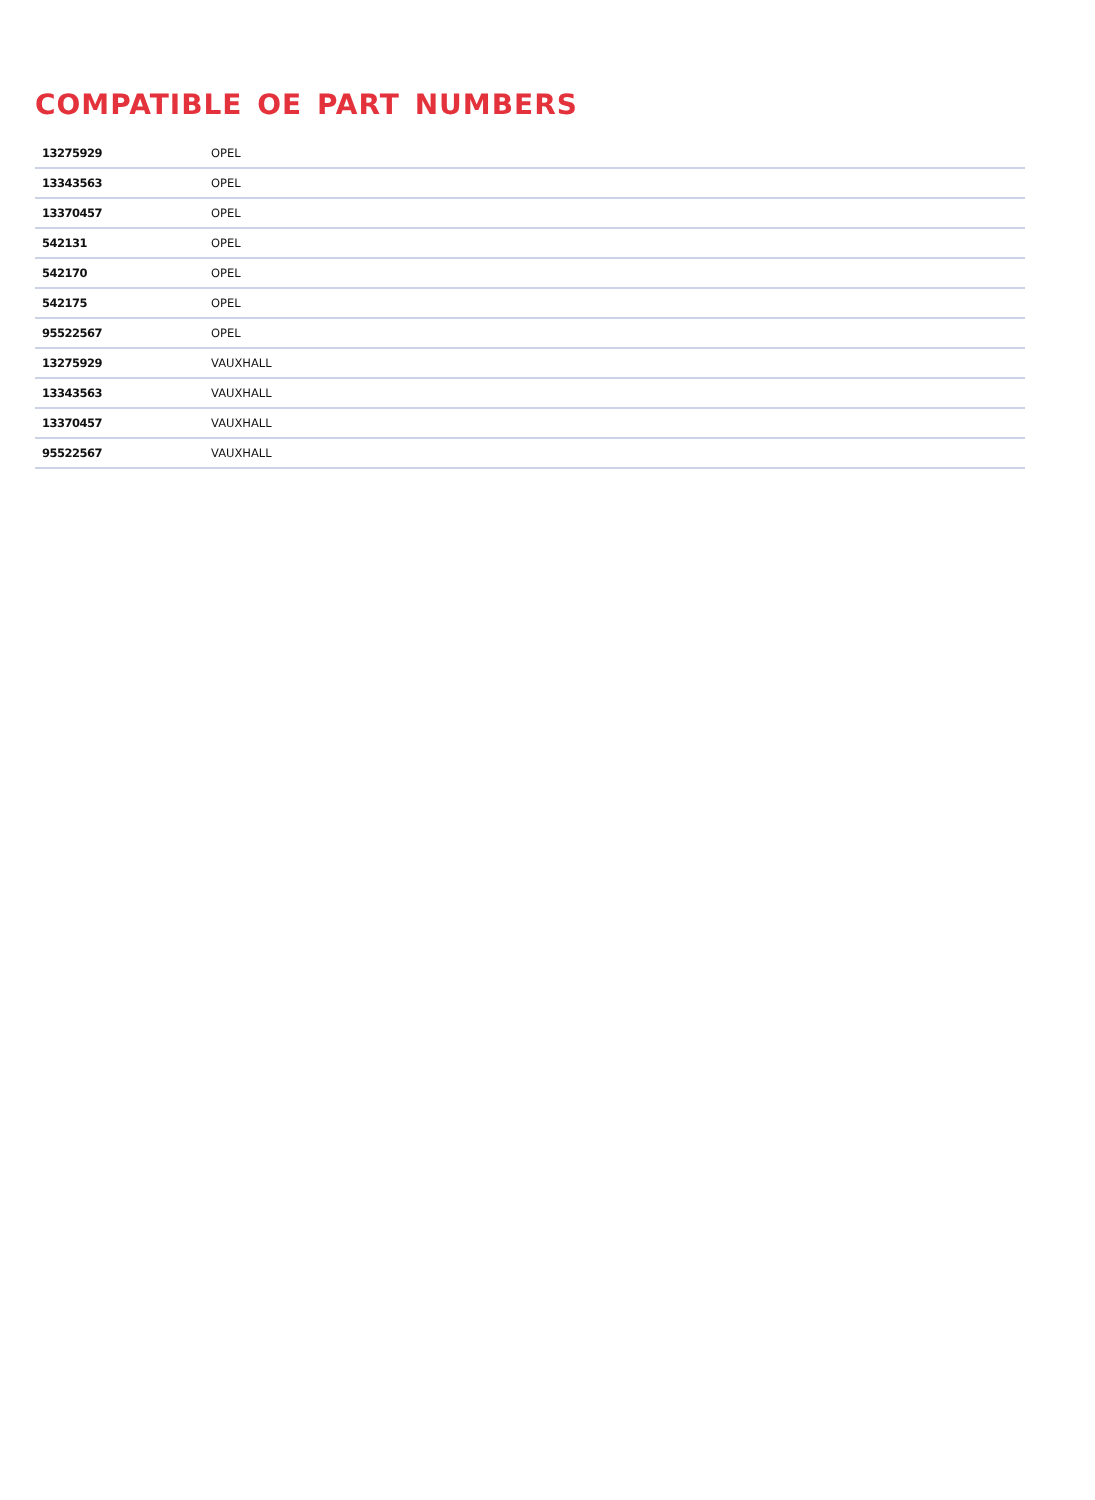COMPATIBLE OE PART NUMBERS
| 13275929 | OPEL |
| 13343563 | OPEL |
| 13370457 | OPEL |
| 542131 | OPEL |
| 542170 | OPEL |
| 542175 | OPEL |
| 95522567 | OPEL |
| 13275929 | VAUXHALL |
| 13343563 | VAUXHALL |
| 13370457 | VAUXHALL |
| 95522567 | VAUXHALL |